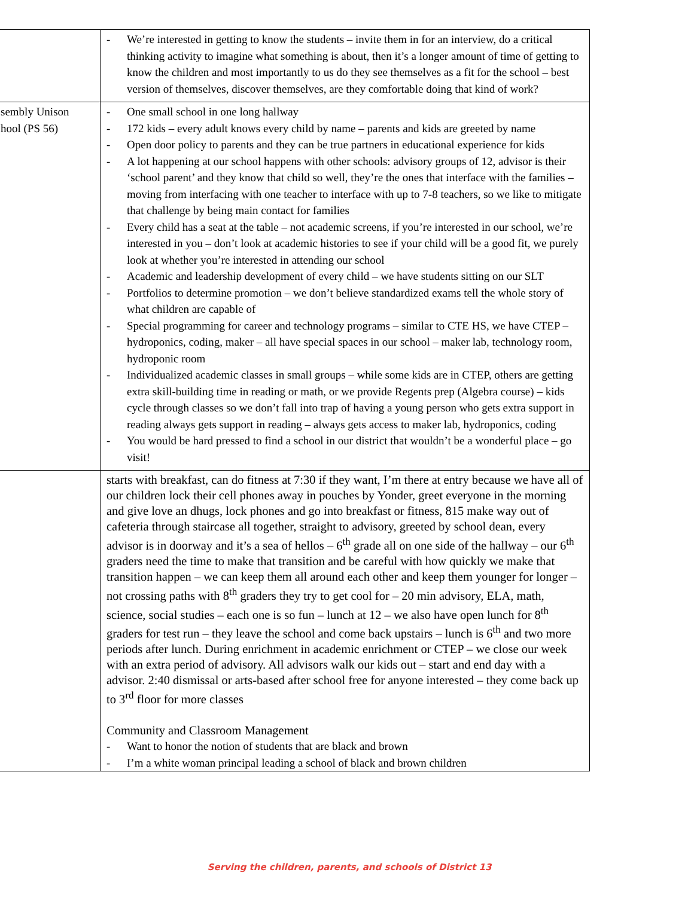| | - We’re interested in getting to know the students – invite them in for an interview, do a critical thinking activity to imagine what something is about, then it’s a longer amount of time of getting to know the children and most importantly to us do they see themselves as a fit for the school – best version of themselves, discover themselves, are they comfortable doing that kind of work? |
| sembly Unison hool (PS 56) | - One small school in one long hallway - 172 kids – every adult knows every child by name – parents and kids are greeted by name - Open door policy to parents and they can be true partners in educational experience for kids - A lot happening at our school happens with other schools: advisory groups of 12, advisor is their ‘school parent’ and they know that child so well, they’re the ones that interface with the families – moving from interfacing with one teacher to interface with up to 7-8 teachers, so we like to mitigate that challenge by being main contact for families - Every child has a seat at the table – not academic screens, if you’re interested in our school, we’re interested in you – don’t look at academic histories to see if your child will be a good fit, we purely look at whether you’re interested in attending our school - Academic and leadership development of every child – we have students sitting on our SLT - Portfolios to determine promotion – we don’t believe standardized exams tell the whole story of what children are capable of - Special programming for career and technology programs – similar to CTE HS, we have CTEP – hydroponics, coding, maker – all have special spaces in our school – maker lab, technology room, hydroponic room - Individualized academic classes in small groups – while some kids are in CTEP, others are getting extra skill-building time in reading or math, or we provide Regents prep (Algebra course) – kids cycle through classes so we don’t fall into trap of having a young person who gets extra support in reading always gets support in reading – always gets access to maker lab, hydroponics, coding - You would be hard pressed to find a school in our district that wouldn’t be a wonderful place – go visit! |
| | starts with breakfast, can do fitness at 7:30 if they want, I’m there at entry because we have all of our children lock their cell phones away in pouches by Yonder, greet everyone in the morning and give love an dhugs, lock phones and go into breakfast or fitness, 815 make way out of cafeteria through staircase all together, straight to advisory, greeted by school dean, every advisor is in doorway and it’s a sea of hellos – 6<sup>th</sup> grade all on one side of the hallway – our 6<sup>th</sup> graders need the time to make that transition and be careful with how quickly we make that transition happen – we can keep them all around each other and keep them younger for longer – not crossing paths with 8<sup>th</sup> graders they try to get cool for – 20 min advisory, ELA, math, science, social studies – each one is so fun – lunch at 12 – we also have open lunch for 8<sup>th</sup> graders for test run – they leave the school and come back upstairs – lunch is 6<sup>th</sup> and two more periods after lunch. During enrichment in academic enrichment or CTEP – we close our week with an extra period of advisory. All advisors walk our kids out – start and end day with a advisor. 2:40 dismissal or arts-based after school free for anyone interested – they come back up to 3<sup>rd</sup> floor for more classes Community and Classroom Management - Want to honor the notion of students that are black and brown - I’m a white woman principal leading a school of black and brown children |
Serving the children, parents, and schools of District 13